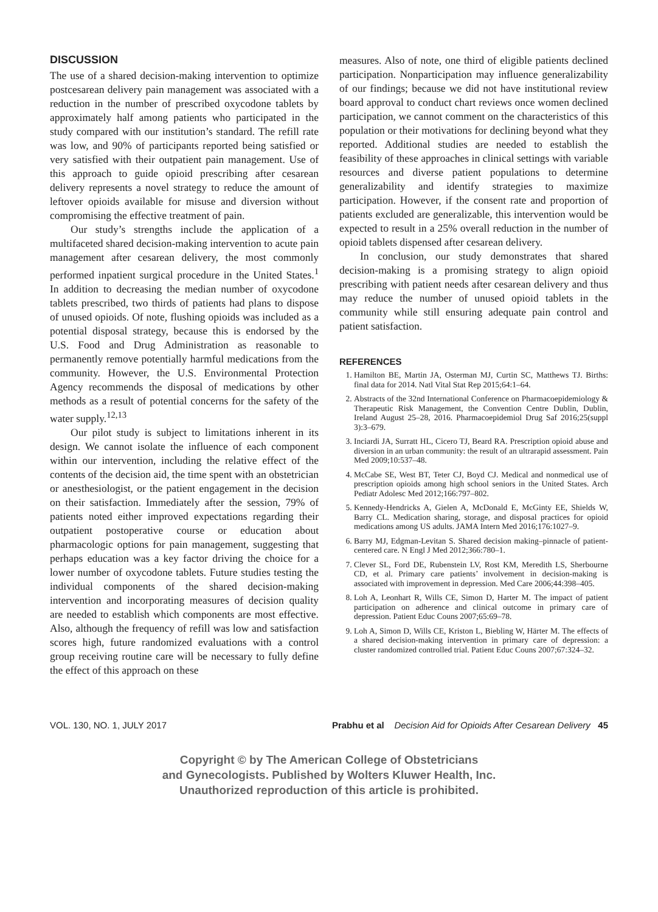DISCUSSION
The use of a shared decision-making intervention to optimize postcesarean delivery pain management was associated with a reduction in the number of prescribed oxycodone tablets by approximately half among patients who participated in the study compared with our institution’s standard. The refill rate was low, and 90% of participants reported being satisfied or very satisfied with their outpatient pain management. Use of this approach to guide opioid prescribing after cesarean delivery represents a novel strategy to reduce the amount of leftover opioids available for misuse and diversion without compromising the effective treatment of pain.
Our study’s strengths include the application of a multifaceted shared decision-making intervention to acute pain management after cesarean delivery, the most commonly performed inpatient surgical procedure in the United States.<sup>1</sup> In addition to decreasing the median number of oxycodone tablets prescribed, two thirds of patients had plans to dispose of unused opioids. Of note, flushing opioids was included as a potential disposal strategy, because this is endorsed by the U.S. Food and Drug Administration as reasonable to permanently remove potentially harmful medications from the community. However, the U.S. Environmental Protection Agency recommends the disposal of medications by other methods as a result of potential concerns for the safety of the water supply.<sup>12,13</sup>
Our pilot study is subject to limitations inherent in its design. We cannot isolate the influence of each component within our intervention, including the relative effect of the contents of the decision aid, the time spent with an obstetrician or anesthesiologist, or the patient engagement in the decision on their satisfaction. Immediately after the session, 79% of patients noted either improved expectations regarding their outpatient postoperative course or education about pharmacologic options for pain management, suggesting that perhaps education was a key factor driving the choice for a lower number of oxycodone tablets. Future studies testing the individual components of the shared decision-making intervention and incorporating measures of decision quality are needed to establish which components are most effective. Also, although the frequency of refill was low and satisfaction scores high, future randomized evaluations with a control group receiving routine care will be necessary to fully define the effect of this approach on these
measures. Also of note, one third of eligible patients declined participation. Nonparticipation may influence generalizability of our findings; because we did not have institutional review board approval to conduct chart reviews once women declined participation, we cannot comment on the characteristics of this population or their motivations for declining beyond what they reported. Additional studies are needed to establish the feasibility of these approaches in clinical settings with variable resources and diverse patient populations to determine generalizability and identify strategies to maximize participation. However, if the consent rate and proportion of patients excluded are generalizable, this intervention would be expected to result in a 25% overall reduction in the number of opioid tablets dispensed after cesarean delivery.
In conclusion, our study demonstrates that shared decision-making is a promising strategy to align opioid prescribing with patient needs after cesarean delivery and thus may reduce the number of unused opioid tablets in the community while still ensuring adequate pain control and patient satisfaction.
REFERENCES
1. Hamilton BE, Martin JA, Osterman MJ, Curtin SC, Matthews TJ. Births: final data for 2014. Natl Vital Stat Rep 2015;64:1–64.
2. Abstracts of the 32nd International Conference on Pharmacoepidemiology & Therapeutic Risk Management, the Convention Centre Dublin, Dublin, Ireland August 25–28, 2016. Pharmacoepidemiol Drug Saf 2016;25(suppl 3):3–679.
3. Inciardi JA, Surratt HL, Cicero TJ, Beard RA. Prescription opioid abuse and diversion in an urban community: the result of an ultrarapid assessment. Pain Med 2009;10:537–48.
4. McCabe SE, West BT, Teter CJ, Boyd CJ. Medical and nonmedical use of prescription opioids among high school seniors in the United States. Arch Pediatr Adolesc Med 2012;166:797–802.
5. Kennedy-Hendricks A, Gielen A, McDonald E, McGinty EE, Shields W, Barry CL. Medication sharing, storage, and disposal practices for opioid medications among US adults. JAMA Intern Med 2016;176:1027–9.
6. Barry MJ, Edgman-Levitan S. Shared decision making–pinnacle of patient-centered care. N Engl J Med 2012;366:780–1.
7. Clever SL, Ford DE, Rubenstein LV, Rost KM, Meredith LS, Sherbourne CD, et al. Primary care patients’ involvement in decision-making is associated with improvement in depression. Med Care 2006;44:398–405.
8. Loh A, Leonhart R, Wills CE, Simon D, Harter M. The impact of patient participation on adherence and clinical outcome in primary care of depression. Patient Educ Couns 2007;65:69–78.
9. Loh A, Simon D, Wills CE, Kriston L, Biebling W, Härter M. The effects of a shared decision-making intervention in primary care of depression: a cluster randomized controlled trial. Patient Educ Couns 2007;67:324–32.
VOL. 130, NO. 1, JULY 2017 Prabhu et al Decision Aid for Opioids After Cesarean Delivery 45
Copyright © by The American College of Obstetricians
and Gynecologists. Published by Wolters Kluwer Health, Inc.
Unauthorized reproduction of this article is prohibited.